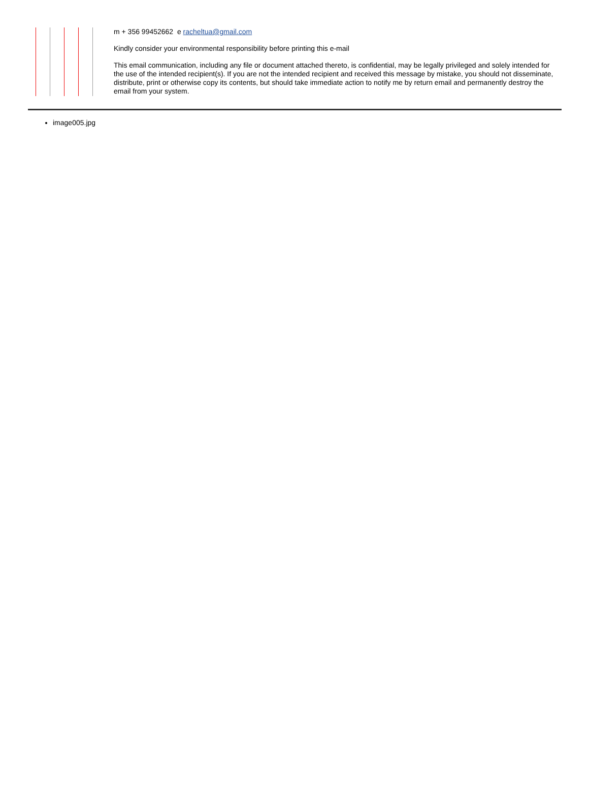m + 356 99452662 e racheltua@gmail.com
Kindly consider your environmental responsibility before printing this e-mail
This email communication, including any file or document attached thereto, is confidential, may be legally privileged and solely intended for the use of the intended recipient(s). If you are not the intended recipient and received this message by mistake, you should not disseminate, distribute, print or otherwise copy its contents, but should take immediate action to notify me by return email and permanently destroy the email from your system.
image005.jpg